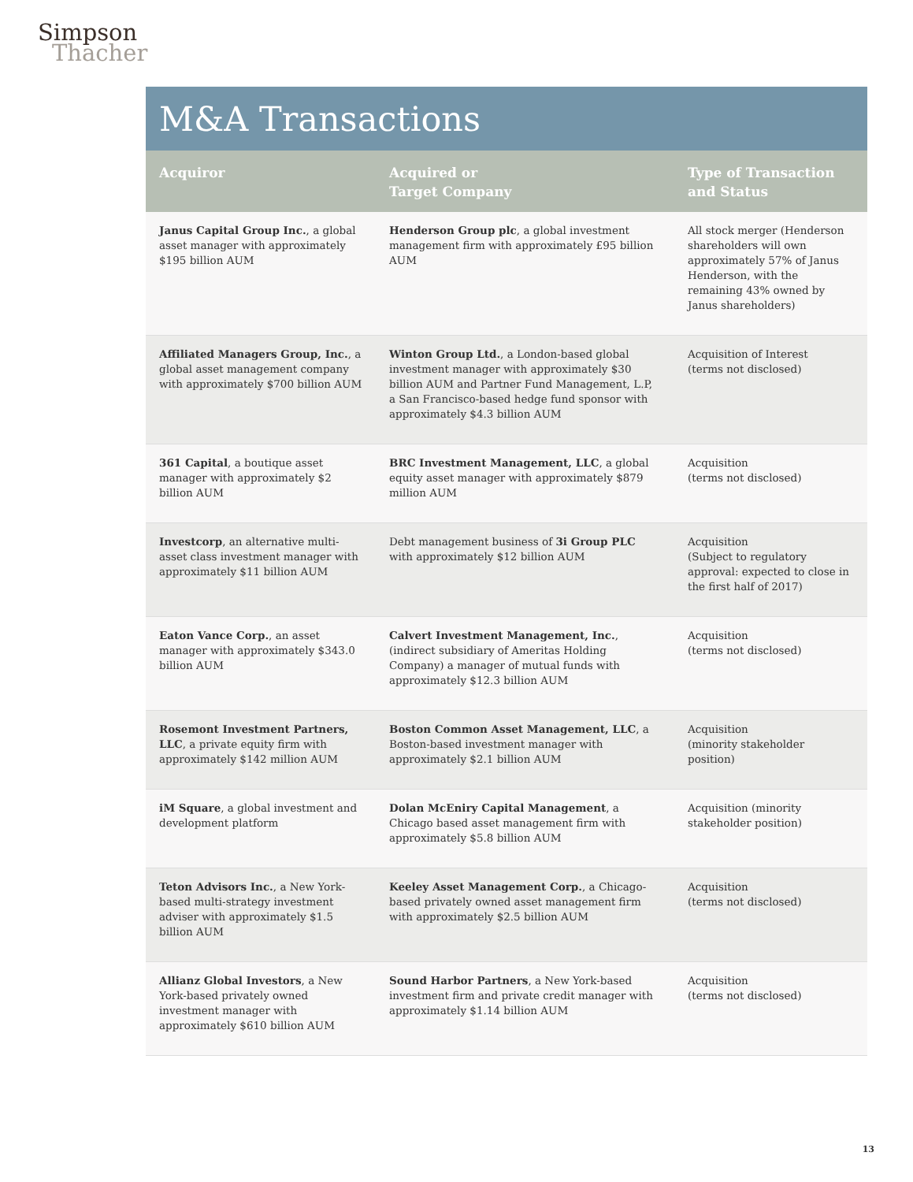Simpson
Thacher
M&A Transactions
| Acquiror | Acquired or Target Company | Type of Transaction and Status |
| --- | --- | --- |
| Janus Capital Group Inc. , a global asset manager with approximately $195 billion AUM | Henderson Group plc , a global investment management firm with approximately £95 billion AUM | All stock merger (Henderson shareholders will own approximately 57% of Janus Henderson, with the remaining 43% owned by Janus shareholders) |
| Affiliated Managers Group, Inc. , a global asset management company with approximately $700 billion AUM | Winton Group Ltd. , a London-based global investment manager with approximately $30 billion AUM and Partner Fund Management, L.P, a San Francisco-based hedge fund sponsor with approximately $4.3 billion AUM | Acquisition of Interest (terms not disclosed) |
| 361 Capital , a boutique asset manager with approximately $2 billion AUM | BRC Investment Management, LLC , a global equity asset manager with approximately $879 million AUM | Acquisition (terms not disclosed) |
| Investcorp , an alternative multi-asset class investment manager with approximately $11 billion AUM | Debt management business of 3i Group PLC with approximately $12 billion AUM | Acquisition (Subject to regulatory approval: expected to close in the first half of 2017) |
| Eaton Vance Corp. , an asset manager with approximately $343.0 billion AUM | Calvert Investment Management, Inc. , (indirect subsidiary of Ameritas Holding Company) a manager of mutual funds with approximately $12.3 billion AUM | Acquisition (terms not disclosed) |
| Rosemont Investment Partners, LLC , a private equity firm with approximately $142 million AUM | Boston Common Asset Management, LLC , a Boston-based investment manager with approximately $2.1 billion AUM | Acquisition (minority stakeholder position) |
| iM Square , a global investment and development platform | Dolan McEniry Capital Management , a Chicago based asset management firm with approximately $5.8 billion AUM | Acquisition (minority stakeholder position) |
| Teton Advisors Inc. , a New York-based multi-strategy investment adviser with approximately $1.5 billion AUM | Keeley Asset Management Corp. , a Chicago-based privately owned asset management firm with approximately $2.5 billion AUM | Acquisition (terms not disclosed) |
| Allianz Global Investors , a New York-based privately owned investment manager with approximately $610 billion AUM | Sound Harbor Partners , a New York-based investment firm and private credit manager with approximately $1.14 billion AUM | Acquisition (terms not disclosed) |
13